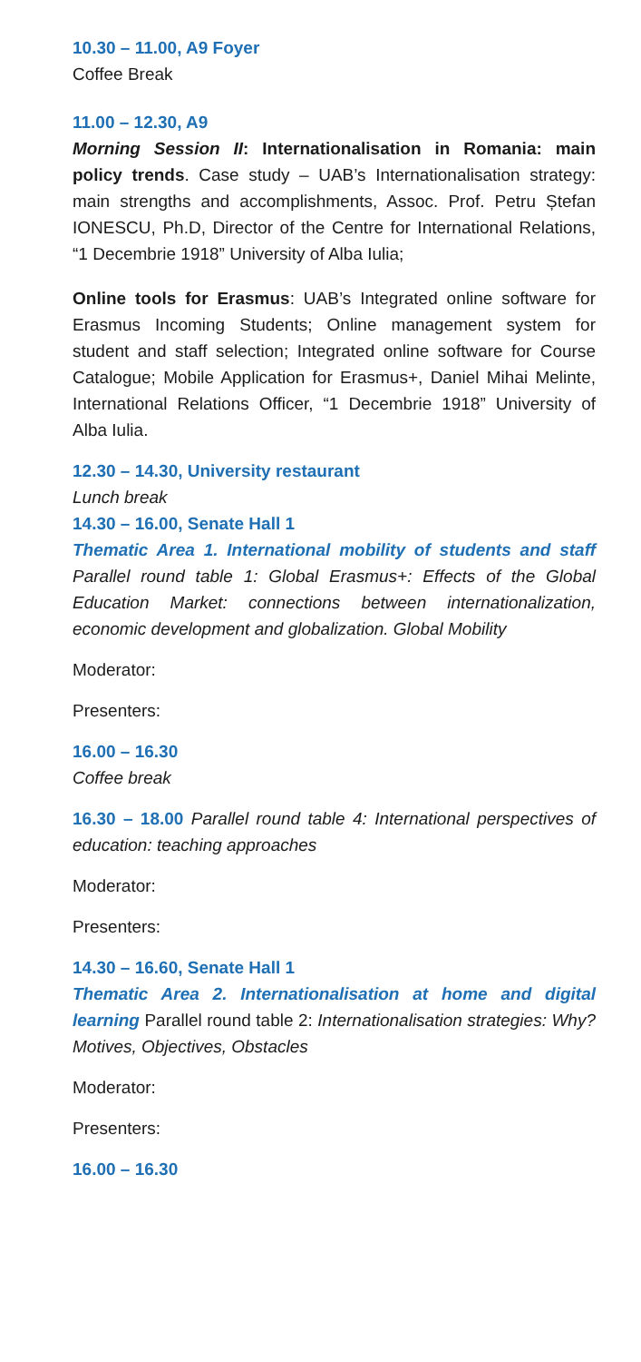10.30 – 11.00, A9 Foyer
Coffee Break
11.00 – 12.30, A9
Morning Session II: Internationalisation in Romania: main policy trends. Case study – UAB’s Internationalisation strategy: main strengths and accomplishments, Assoc. Prof. Petru Ștefan IONESCU, Ph.D, Director of the Centre for International Relations, “1 Decembrie 1918” University of Alba Iulia;
Online tools for Erasmus: UAB’s Integrated online software for Erasmus Incoming Students; Online management system for student and staff selection; Integrated online software for Course Catalogue; Mobile Application for Erasmus+, Daniel Mihai Melinte, International Relations Officer, “1 Decembrie 1918” University of Alba Iulia.
12.30 – 14.30, University restaurant
Lunch break
14.30 – 16.00, Senate Hall 1
Thematic Area 1. International mobility of students and staff Parallel round table 1: Global Erasmus+: Effects of the Global Education Market: connections between internationalization, economic development and globalization. Global Mobility
Moderator:
Presenters:
16.00 – 16.30
Coffee break
16.30 – 18.00 Parallel round table 4: International perspectives of education: teaching approaches
Moderator:
Presenters:
14.30 – 16.60, Senate Hall 1
Thematic Area 2. Internationalisation at home and digital learning Parallel round table 2: Internationalisation strategies: Why? Motives, Objectives, Obstacles
Moderator:
Presenters:
16.00 – 16.30